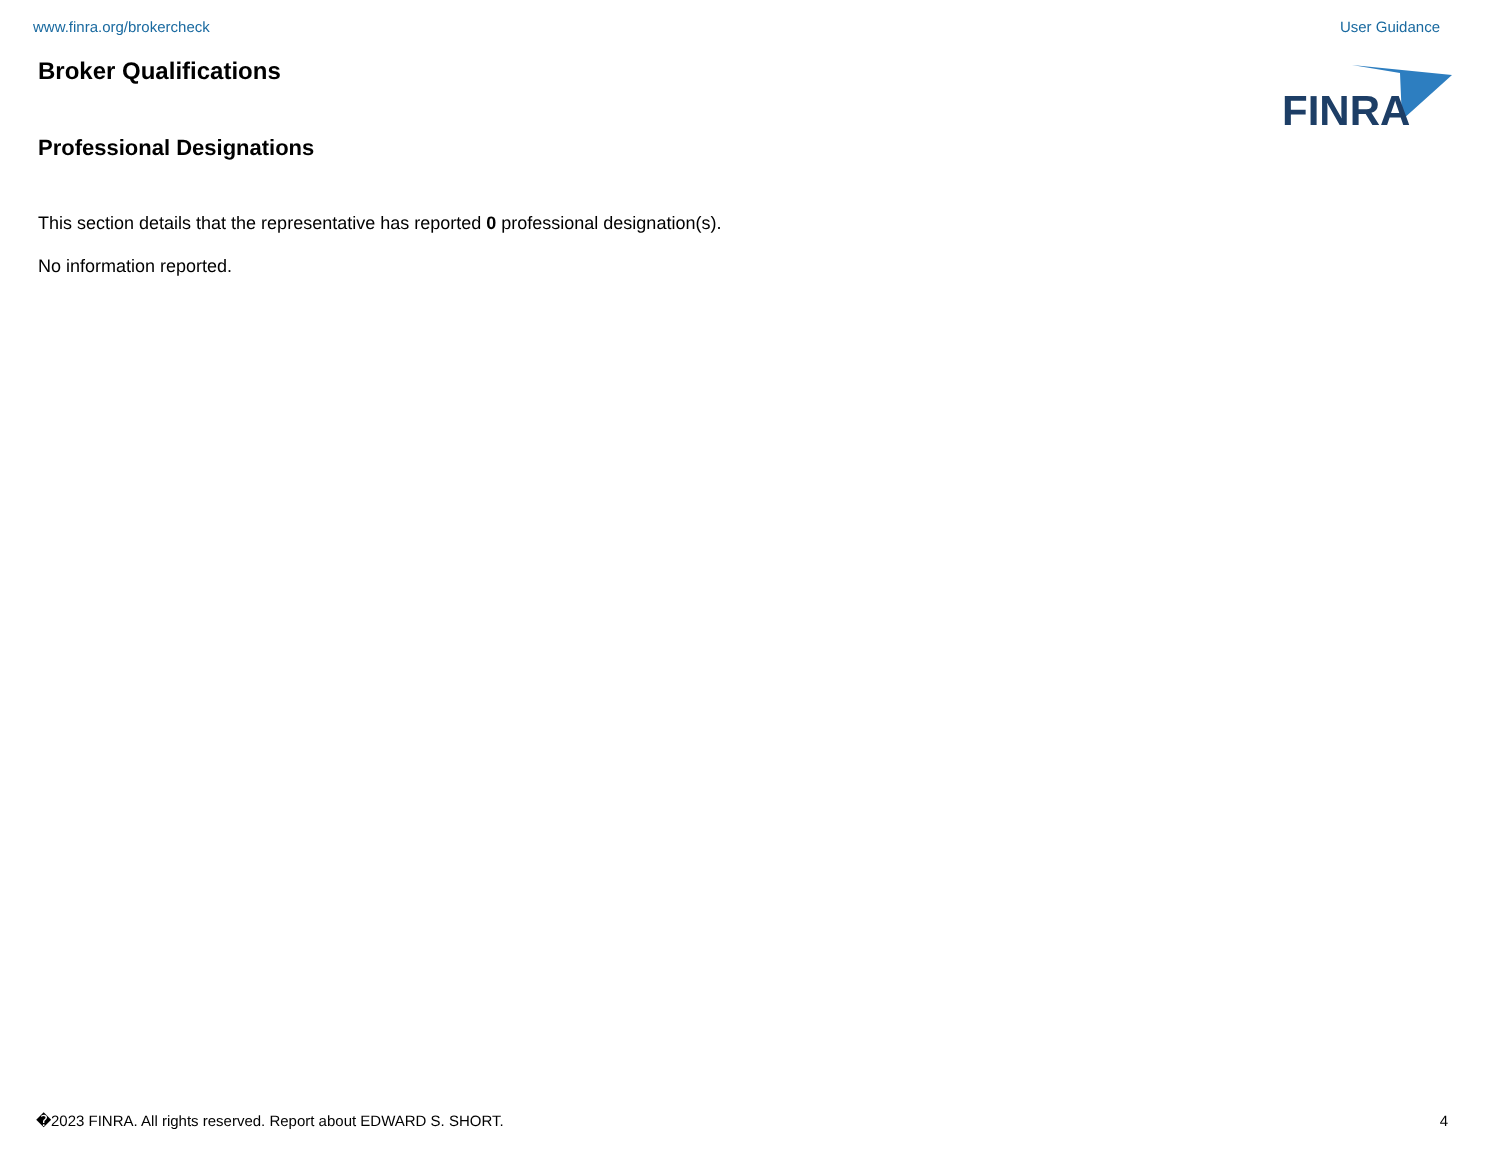www.finra.org/brokercheck User Guidance
Broker Qualifications
Professional Designations
This section details that the representative has reported 0 professional designation(s).
No information reported.
FINRA
�2023 FINRA. All rights reserved. Report about EDWARD S. SHORT. 4